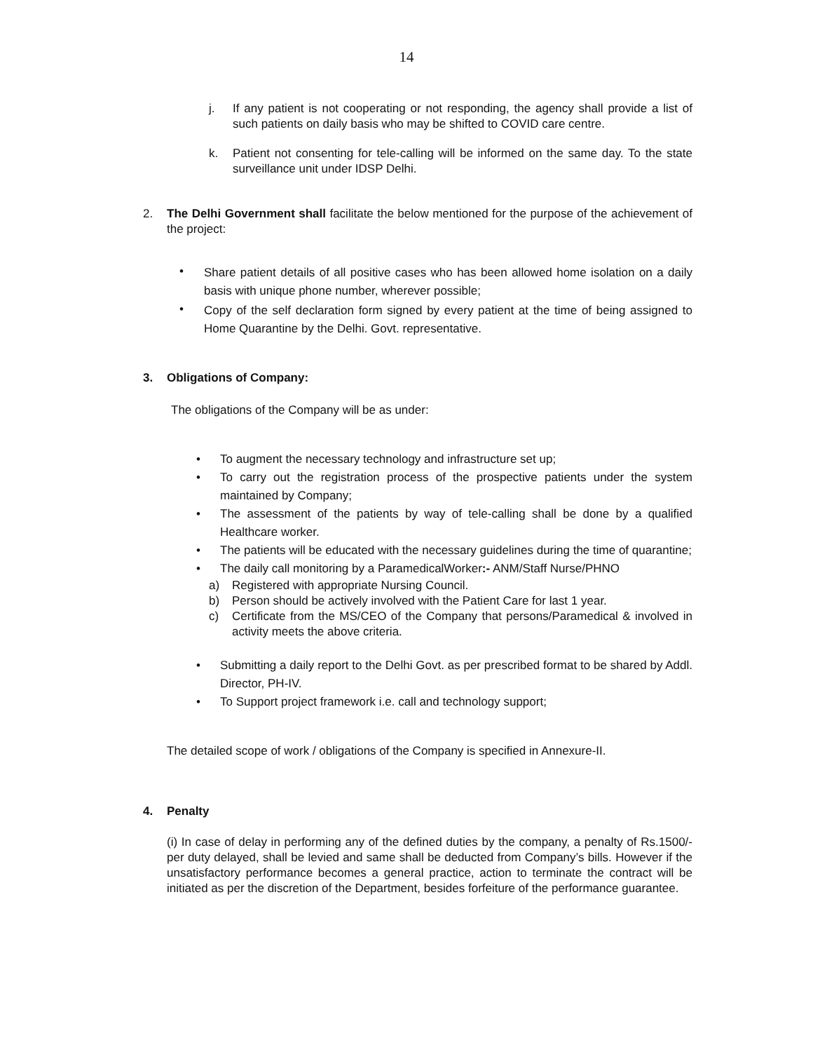14
j. If any patient is not cooperating or not responding, the agency shall provide a list of such patients on daily basis who may be shifted to COVID care centre.
k. Patient not consenting for tele-calling will be informed on the same day. To the state surveillance unit under IDSP Delhi.
2. The Delhi Government shall facilitate the below mentioned for the purpose of the achievement of the project:
• Share patient details of all positive cases who has been allowed home isolation on a daily basis with unique phone number, wherever possible;
• Copy of the self declaration form signed by every patient at the time of being assigned to Home Quarantine by the Delhi. Govt. representative.
3. Obligations of Company:
The obligations of the Company will be as under:
• To augment the necessary technology and infrastructure set up;
• To carry out the registration process of the prospective patients under the system maintained by Company;
• The assessment of the patients by way of tele-calling shall be done by a qualified Healthcare worker.
• The patients will be educated with the necessary guidelines during the time of quarantine;
• The daily call monitoring by a ParamedicalWorker:- ANM/Staff Nurse/PHNO
a) Registered with appropriate Nursing Council.
b) Person should be actively involved with the Patient Care for last 1 year.
c) Certificate from the MS/CEO of the Company that persons/Paramedical & involved in activity meets the above criteria.
• Submitting a daily report to the Delhi Govt. as per prescribed format to be shared by Addl. Director, PH-IV.
• To Support project framework i.e. call and technology support;
The detailed scope of work / obligations of the Company is specified in Annexure-II.
4. Penalty
(i) In case of delay in performing any of the defined duties by the company, a penalty of Rs.1500/- per duty delayed, shall be levied and same shall be deducted from Company’s bills. However if the unsatisfactory performance becomes a general practice, action to terminate the contract will be initiated as per the discretion of the Department, besides forfeiture of the performance guarantee.